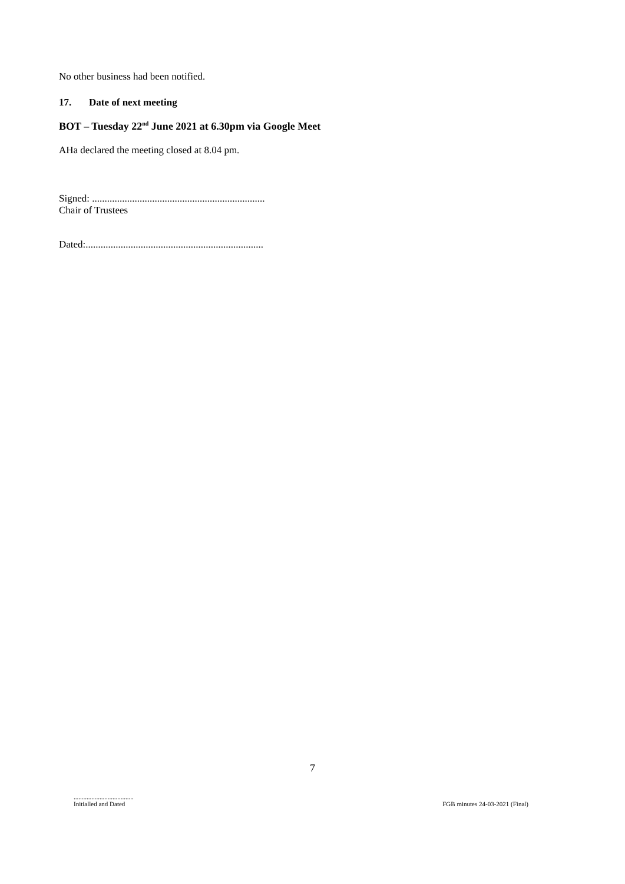No other business had been notified.
17. Date of next meeting
BOT – Tuesday 22<sup>nd</sup> June 2021 at 6.30pm via Google Meet
AHa declared the meeting closed at 8.04 pm.
Signed: .....................................................................
Chair of Trustees
Dated:.......................................................................
7
.....................................
Initialled and Dated
FGB minutes 24-03-2021 (Final)